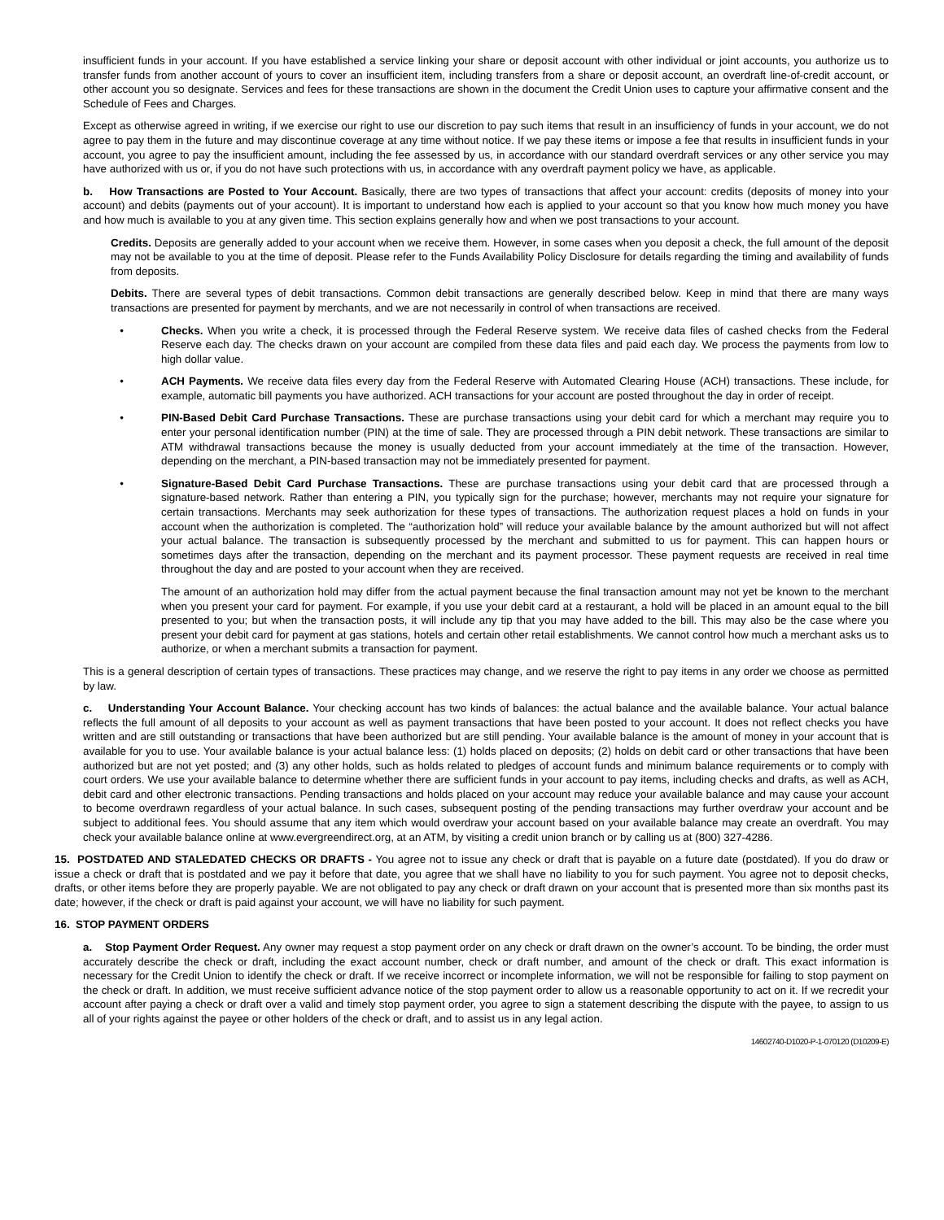insufficient funds in your account. If you have established a service linking your share or deposit account with other individual or joint accounts, you authorize us to transfer funds from another account of yours to cover an insufficient item, including transfers from a share or deposit account, an overdraft line-of-credit account, or other account you so designate. Services and fees for these transactions are shown in the document the Credit Union uses to capture your affirmative consent and the Schedule of Fees and Charges.
Except as otherwise agreed in writing, if we exercise our right to use our discretion to pay such items that result in an insufficiency of funds in your account, we do not agree to pay them in the future and may discontinue coverage at any time without notice. If we pay these items or impose a fee that results in insufficient funds in your account, you agree to pay the insufficient amount, including the fee assessed by us, in accordance with our standard overdraft services or any other service you may have authorized with us or, if you do not have such protections with us, in accordance with any overdraft payment policy we have, as applicable.
b. How Transactions are Posted to Your Account. Basically, there are two types of transactions that affect your account: credits (deposits of money into your account) and debits (payments out of your account). It is important to understand how each is applied to your account so that you know how much money you have and how much is available to you at any given time. This section explains generally how and when we post transactions to your account.
Credits. Deposits are generally added to your account when we receive them. However, in some cases when you deposit a check, the full amount of the deposit may not be available to you at the time of deposit. Please refer to the Funds Availability Policy Disclosure for details regarding the timing and availability of funds from deposits.
Debits. There are several types of debit transactions. Common debit transactions are generally described below. Keep in mind that there are many ways transactions are presented for payment by merchants, and we are not necessarily in control of when transactions are received.
• Checks. When you write a check, it is processed through the Federal Reserve system. We receive data files of cashed checks from the Federal Reserve each day. The checks drawn on your account are compiled from these data files and paid each day. We process the payments from low to high dollar value.
• ACH Payments. We receive data files every day from the Federal Reserve with Automated Clearing House (ACH) transactions. These include, for example, automatic bill payments you have authorized. ACH transactions for your account are posted throughout the day in order of receipt.
• PIN-Based Debit Card Purchase Transactions. These are purchase transactions using your debit card for which a merchant may require you to enter your personal identification number (PIN) at the time of sale. They are processed through a PIN debit network. These transactions are similar to ATM withdrawal transactions because the money is usually deducted from your account immediately at the time of the transaction. However, depending on the merchant, a PIN-based transaction may not be immediately presented for payment.
• Signature-Based Debit Card Purchase Transactions. These are purchase transactions using your debit card that are processed through a signature-based network. Rather than entering a PIN, you typically sign for the purchase; however, merchants may not require your signature for certain transactions. Merchants may seek authorization for these types of transactions. The authorization request places a hold on funds in your account when the authorization is completed. The “authorization hold” will reduce your available balance by the amount authorized but will not affect your actual balance. The transaction is subsequently processed by the merchant and submitted to us for payment. This can happen hours or sometimes days after the transaction, depending on the merchant and its payment processor. These payment requests are received in real time throughout the day and are posted to your account when they are received.
The amount of an authorization hold may differ from the actual payment because the final transaction amount may not yet be known to the merchant when you present your card for payment. For example, if you use your debit card at a restaurant, a hold will be placed in an amount equal to the bill presented to you; but when the transaction posts, it will include any tip that you may have added to the bill. This may also be the case where you present your debit card for payment at gas stations, hotels and certain other retail establishments. We cannot control how much a merchant asks us to authorize, or when a merchant submits a transaction for payment.
This is a general description of certain types of transactions. These practices may change, and we reserve the right to pay items in any order we choose as permitted by law.
c. Understanding Your Account Balance. Your checking account has two kinds of balances: the actual balance and the available balance. Your actual balance reflects the full amount of all deposits to your account as well as payment transactions that have been posted to your account. It does not reflect checks you have written and are still outstanding or transactions that have been authorized but are still pending. Your available balance is the amount of money in your account that is available for you to use. Your available balance is your actual balance less: (1) holds placed on deposits; (2) holds on debit card or other transactions that have been authorized but are not yet posted; and (3) any other holds, such as holds related to pledges of account funds and minimum balance requirements or to comply with court orders. We use your available balance to determine whether there are sufficient funds in your account to pay items, including checks and drafts, as well as ACH, debit card and other electronic transactions. Pending transactions and holds placed on your account may reduce your available balance and may cause your account to become overdrawn regardless of your actual balance. In such cases, subsequent posting of the pending transactions may further overdraw your account and be subject to additional fees. You should assume that any item which would overdraw your account based on your available balance may create an overdraft. You may check your available balance online at www.evergreendirect.org, at an ATM, by visiting a credit union branch or by calling us at (800) 327-4286.
15. POSTDATED AND STALEDATED CHECKS OR DRAFTS - You agree not to issue any check or draft that is payable on a future date (postdated). If you do draw or issue a check or draft that is postdated and we pay it before that date, you agree that we shall have no liability to you for such payment. You agree not to deposit checks, drafts, or other items before they are properly payable. We are not obligated to pay any check or draft drawn on your account that is presented more than six months past its date; however, if the check or draft is paid against your account, we will have no liability for such payment.
16. STOP PAYMENT ORDERS
a. Stop Payment Order Request. Any owner may request a stop payment order on any check or draft drawn on the owner’s account. To be binding, the order must accurately describe the check or draft, including the exact account number, check or draft number, and amount of the check or draft. This exact information is necessary for the Credit Union to identify the check or draft. If we receive incorrect or incomplete information, we will not be responsible for failing to stop payment on the check or draft. In addition, we must receive sufficient advance notice of the stop payment order to allow us a reasonable opportunity to act on it. If we recredit your account after paying a check or draft over a valid and timely stop payment order, you agree to sign a statement describing the dispute with the payee, to assign to us all of your rights against the payee or other holders of the check or draft, and to assist us in any legal action.
14602740-D1020-P-1-070120 (D10209-E)